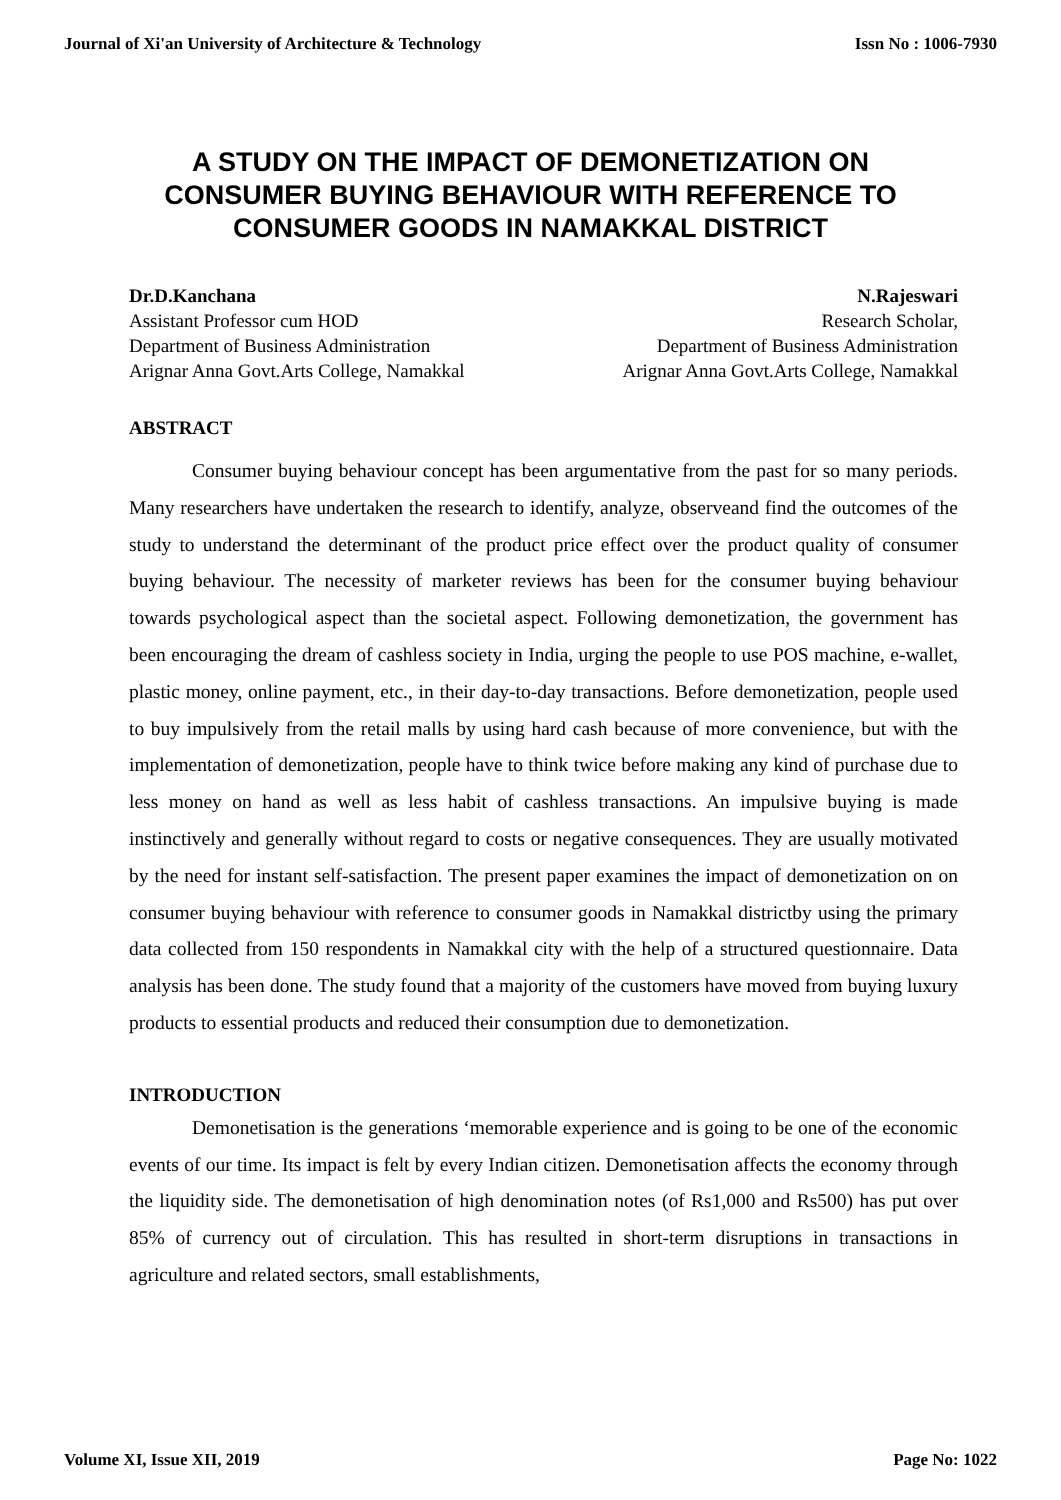Journal of Xi'an University of Architecture & Technology Issn No : 1006-7930
A STUDY ON THE IMPACT OF DEMONETIZATION ON CONSUMER BUYING BEHAVIOUR WITH REFERENCE TO CONSUMER GOODS IN NAMAKKAL DISTRICT
Dr.D.Kanchana
Assistant Professor cum HOD
Department of Business Administration
Arignar Anna Govt.Arts College, Namakkal
N.Rajeswari
Research Scholar,
Department of Business Administration
Arignar Anna Govt.Arts College, Namakkal
ABSTRACT
Consumer buying behaviour concept has been argumentative from the past for so many periods. Many researchers have undertaken the research to identify, analyze, observeand find the outcomes of the study to understand the determinant of the product price effect over the product quality of consumer buying behaviour. The necessity of marketer reviews has been for the consumer buying behaviour towards psychological aspect than the societal aspect. Following demonetization, the government has been encouraging the dream of cashless society in India, urging the people to use POS machine, e-wallet, plastic money, online payment, etc., in their day-to-day transactions. Before demonetization, people used to buy impulsively from the retail malls by using hard cash because of more convenience, but with the implementation of demonetization, people have to think twice before making any kind of purchase due to less money on hand as well as less habit of cashless transactions. An impulsive buying is made instinctively and generally without regard to costs or negative consequences. They are usually motivated by the need for instant self-satisfaction. The present paper examines the impact of demonetization on on consumer buying behaviour with reference to consumer goods in Namakkal districtby using the primary data collected from 150 respondents in Namakkal city with the help of a structured questionnaire. Data analysis has been done. The study found that a majority of the customers have moved from buying luxury products to essential products and reduced their consumption due to demonetization.
INTRODUCTION
Demonetisation is the generations ‘memorable experience and is going to be one of the economic events of our time. Its impact is felt by every Indian citizen. Demonetisation affects the economy through the liquidity side. The demonetisation of high denomination notes (of Rs1,000 and Rs500) has put over 85% of currency out of circulation. This has resulted in short-term disruptions in transactions in agriculture and related sectors, small establishments,
Volume XI, Issue XII, 2019 Page No: 1022